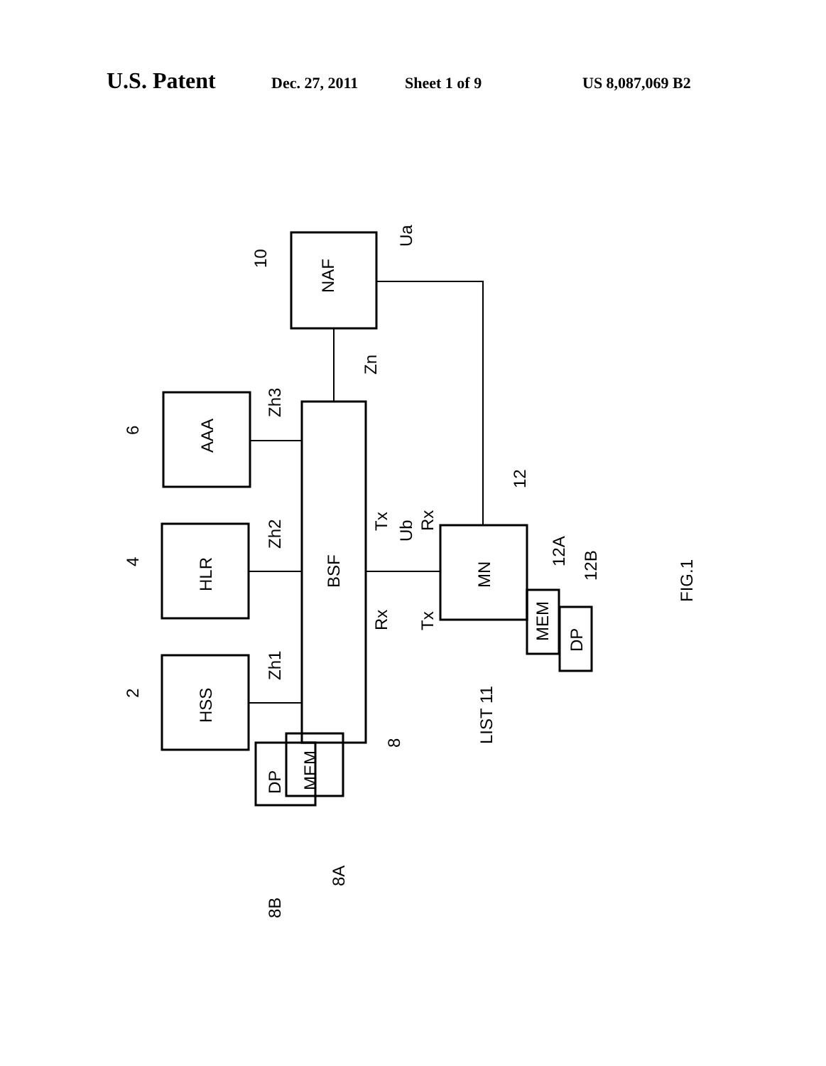U.S. Patent Dec. 27, 2011 Sheet 1 of 9 US 8,087,069 B2
NAF
AAA
HLR
HSS
BSF
MN
MEM
DP
MEM
DP
Ua
Zn
Zh3
Zh2
Zh1
Tx
Ub
Rx
Rx
Tx
10
6
4
2
8
12
12A
12B
LIST 11
8A
8B
FIG.1